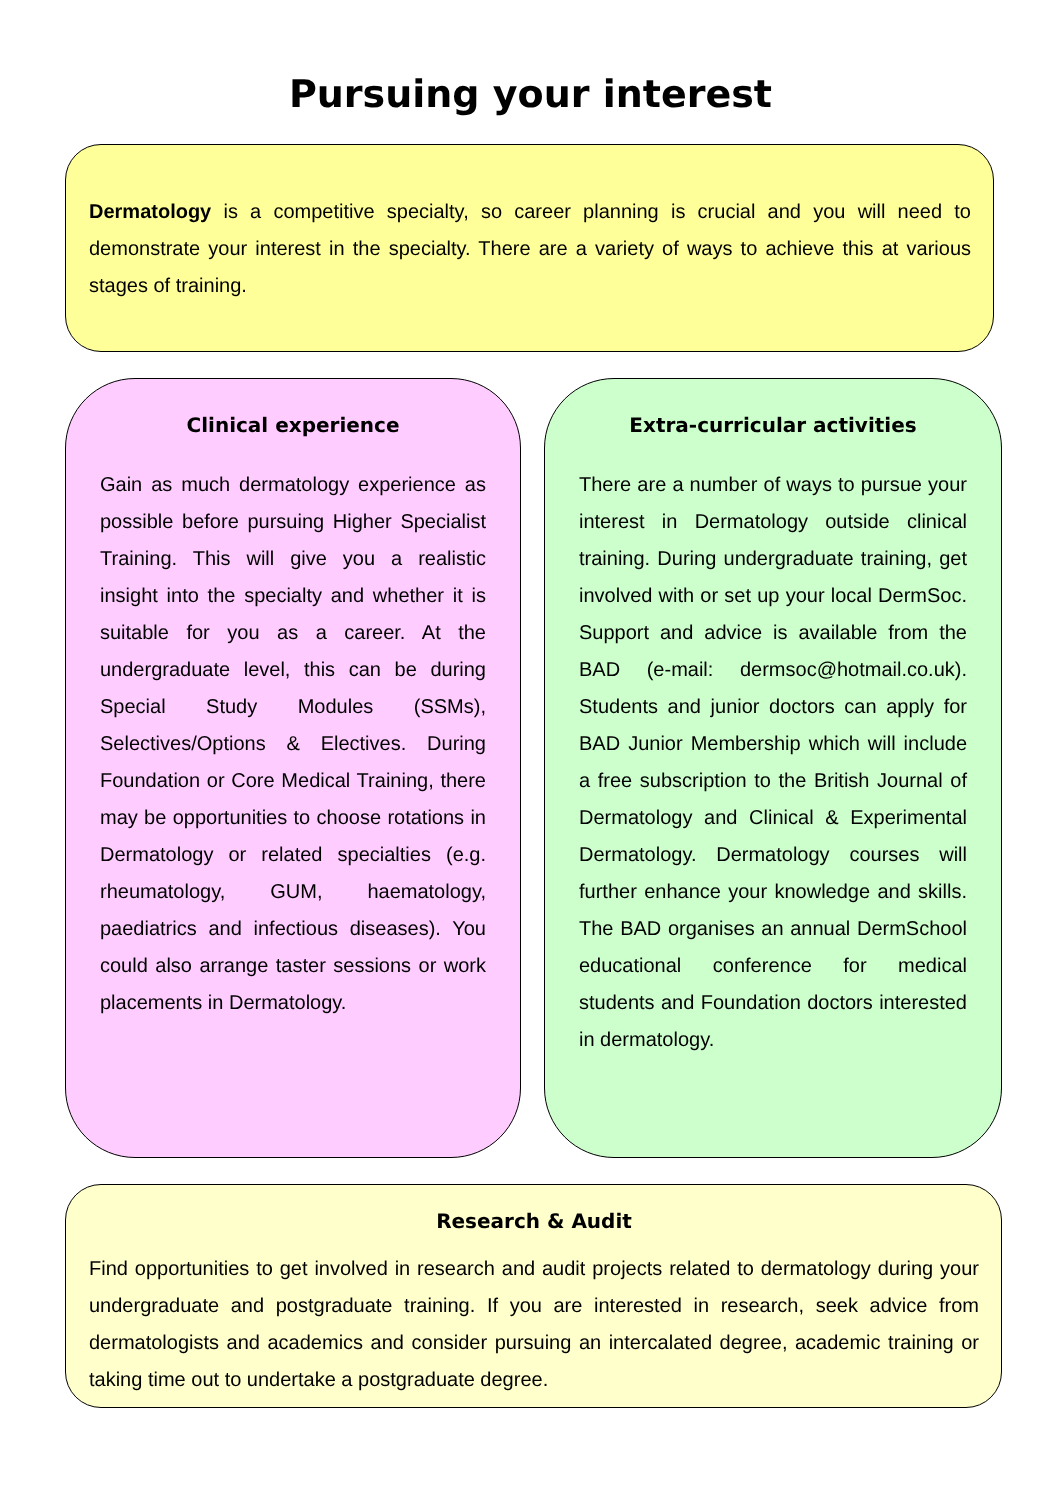Pursuing your interest
Dermatology is a competitive specialty, so career planning is crucial and you will need to demonstrate your interest in the specialty. There are a variety of ways to achieve this at various stages of training.
Clinical experience
Gain as much dermatology experience as possible before pursuing Higher Specialist Training. This will give you a realistic insight into the specialty and whether it is suitable for you as a career. At the undergraduate level, this can be during Special Study Modules (SSMs), Selectives/Options & Electives. During Foundation or Core Medical Training, there may be opportunities to choose rotations in Dermatology or related specialties (e.g. rheumatology, GUM, haematology, paediatrics and infectious diseases). You could also arrange taster sessions or work placements in Dermatology.
Extra-curricular activities
There are a number of ways to pursue your interest in Dermatology outside clinical training. During undergraduate training, get involved with or set up your local DermSoc. Support and advice is available from the BAD (e-mail: dermsoc@hotmail.co.uk). Students and junior doctors can apply for BAD Junior Membership which will include a free subscription to the British Journal of Dermatology and Clinical & Experimental Dermatology. Dermatology courses will further enhance your knowledge and skills. The BAD organises an annual DermSchool educational conference for medical students and Foundation doctors interested in dermatology.
Research & Audit
Find opportunities to get involved in research and audit projects related to dermatology during your undergraduate and postgraduate training. If you are interested in research, seek advice from dermatologists and academics and consider pursuing an intercalated degree, academic training or taking time out to undertake a postgraduate degree.